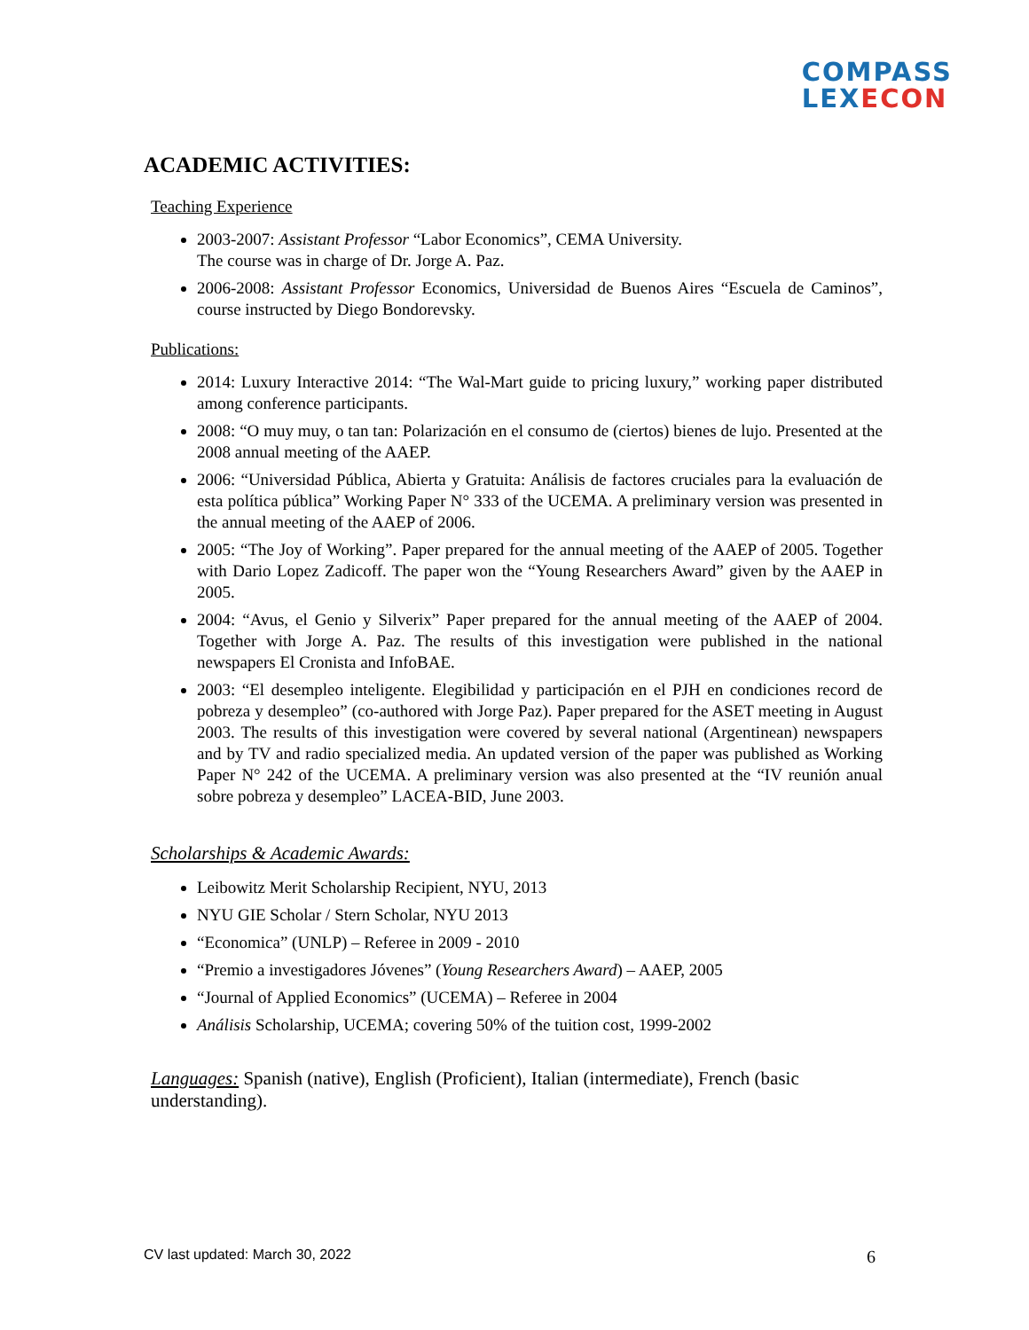COMPASS
LEXECON
ACADEMIC ACTIVITIES:
Teaching Experience
2003-2007: Assistant Professor “Labor Economics”, CEMA University.
The course was in charge of Dr. Jorge A. Paz.
2006-2008: Assistant Professor Economics, Universidad de Buenos Aires “Escuela de Caminos”, course instructed by Diego Bondorevsky.
Publications:
2014: Luxury Interactive 2014: “The Wal-Mart guide to pricing luxury,” working paper distributed among conference participants.
2008: “O muy muy, o tan tan: Polarización en el consumo de (ciertos) bienes de lujo. Presented at the 2008 annual meeting of the AAEP.
2006: “Universidad Pública, Abierta y Gratuita: Análisis de factores cruciales para la evaluación de esta política pública” Working Paper N° 333 of the UCEMA. A preliminary version was presented in the annual meeting of the AAEP of 2006.
2005: “The Joy of Working”. Paper prepared for the annual meeting of the AAEP of 2005. Together with Dario Lopez Zadicoff. The paper won the “Young Researchers Award” given by the AAEP in 2005.
2004: “Avus, el Genio y Silverix” Paper prepared for the annual meeting of the AAEP of 2004. Together with Jorge A. Paz. The results of this investigation were published in the national newspapers El Cronista and InfoBAE.
2003: “El desempleo inteligente. Elegibilidad y participación en el PJH en condiciones record de pobreza y desempleo” (co-authored with Jorge Paz). Paper prepared for the ASET meeting in August 2003. The results of this investigation were covered by several national (Argentinean) newspapers and by TV and radio specialized media. An updated version of the paper was published as Working Paper N° 242 of the UCEMA. A preliminary version was also presented at the “IV reunión anual sobre pobreza y desempleo” LACEA-BID, June 2003.
Scholarships & Academic Awards:
Leibowitz Merit Scholarship Recipient, NYU, 2013
NYU GIE Scholar / Stern Scholar, NYU 2013
“Economica” (UNLP) – Referee in 2009 - 2010
“Premio a investigadores Jóvenes” (Young Researchers Award) – AAEP, 2005
“Journal of Applied Economics” (UCEMA) – Referee in 2004
Análisis Scholarship, UCEMA; covering 50% of the tuition cost, 1999-2002
Languages: Spanish (native), English (Proficient), Italian (intermediate), French (basic understanding).
CV last updated: March 30, 2022
6